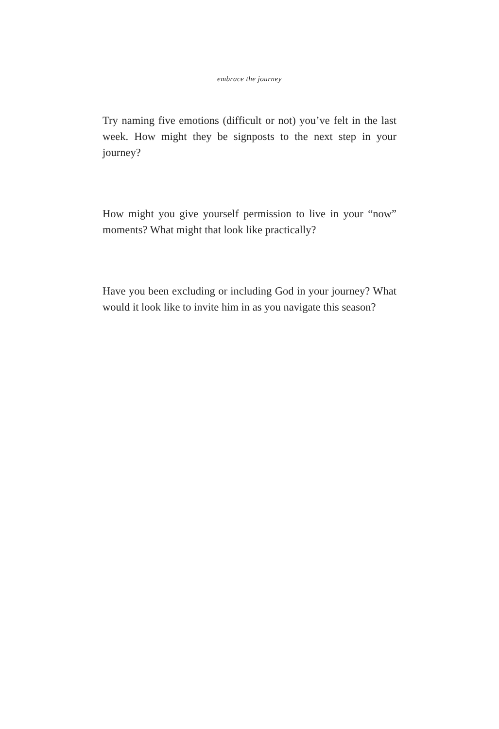embrace the journey
Try naming five emotions (difficult or not) you’ve felt in the last week. How might they be signposts to the next step in your journey?
How might you give yourself permission to live in your “now” moments? What might that look like practically?
Have you been excluding or including God in your journey? What would it look like to invite him in as you navigate this season?